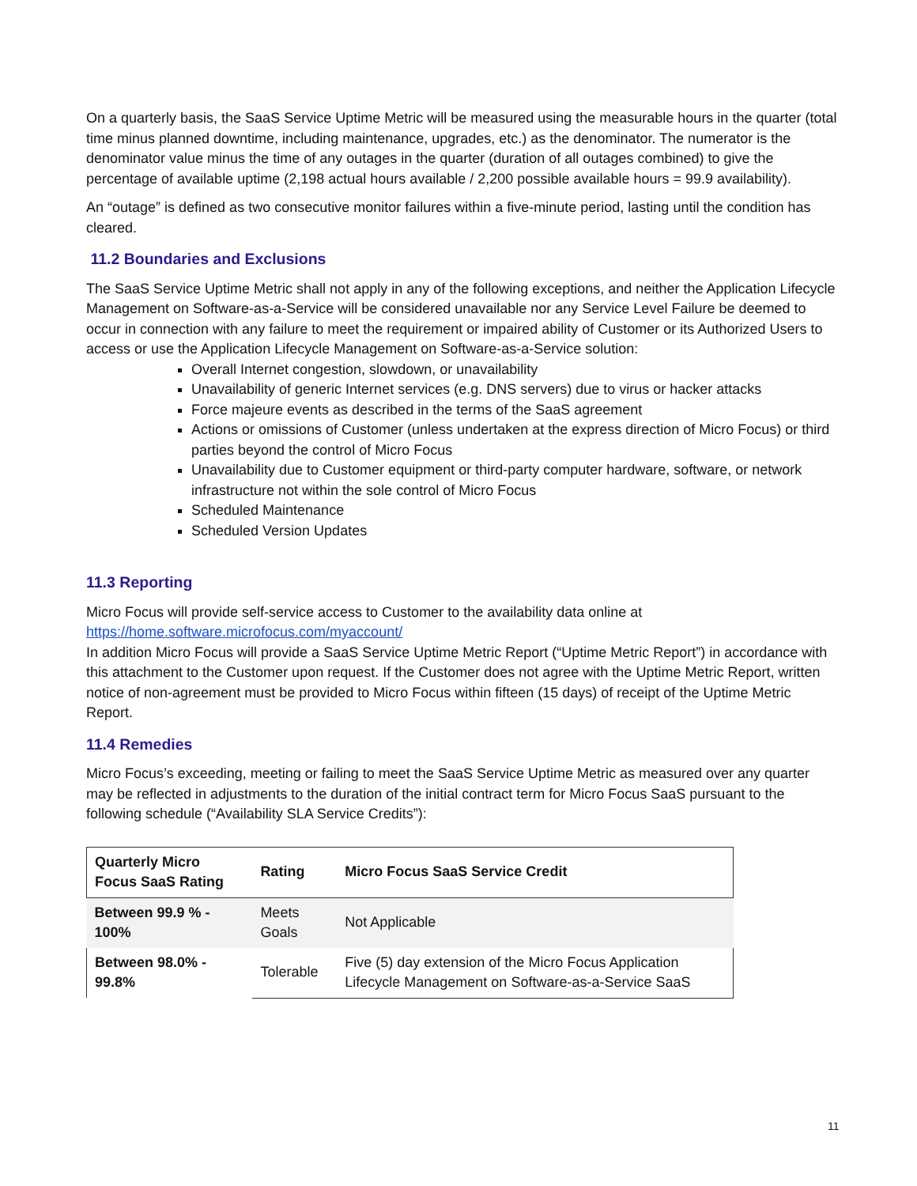On a quarterly basis, the SaaS Service Uptime Metric will be measured using the measurable hours in the quarter (total time minus planned downtime, including maintenance, upgrades, etc.) as the denominator. The numerator is the denominator value minus the time of any outages in the quarter (duration of all outages combined) to give the percentage of available uptime (2,198 actual hours available / 2,200 possible available hours = 99.9 availability).
An “outage” is defined as two consecutive monitor failures within a five-minute period, lasting until the condition has cleared.
11.2 Boundaries and Exclusions
The SaaS Service Uptime Metric shall not apply in any of the following exceptions, and neither the Application Lifecycle Management on Software-as-a-Service will be considered unavailable nor any Service Level Failure be deemed to occur in connection with any failure to meet the requirement or impaired ability of Customer or its Authorized Users to access or use the Application Lifecycle Management on Software-as-a-Service solution:
Overall Internet congestion, slowdown, or unavailability
Unavailability of generic Internet services (e.g. DNS servers) due to virus or hacker attacks
Force majeure events as described in the terms of the SaaS agreement
Actions or omissions of Customer (unless undertaken at the express direction of Micro Focus) or third parties beyond the control of Micro Focus
Unavailability due to Customer equipment or third-party computer hardware, software, or network infrastructure not within the sole control of Micro Focus
Scheduled Maintenance
Scheduled Version Updates
11.3 Reporting
Micro Focus will provide self-service access to Customer to the availability data online at https://home.software.microfocus.com/myaccount/
In addition Micro Focus will provide a SaaS Service Uptime Metric Report (“Uptime Metric Report”) in accordance with this attachment to the Customer upon request. If the Customer does not agree with the Uptime Metric Report, written notice of non-agreement must be provided to Micro Focus within fifteen (15 days) of receipt of the Uptime Metric Report.
11.4 Remedies
Micro Focus’s exceeding, meeting or failing to meet the SaaS Service Uptime Metric as measured over any quarter may be reflected in adjustments to the duration of the initial contract term for Micro Focus SaaS pursuant to the following schedule (“Availability SLA Service Credits”):
| Quarterly Micro Focus SaaS Rating | Rating | Micro Focus SaaS Service Credit |
| --- | --- | --- |
| Between 99.9 % - 100% | Meets Goals | Not Applicable |
| Between 98.0% - 99.8% | Tolerable | Five (5) day extension of the Micro Focus Application Lifecycle Management on Software-as-a-Service SaaS |
11